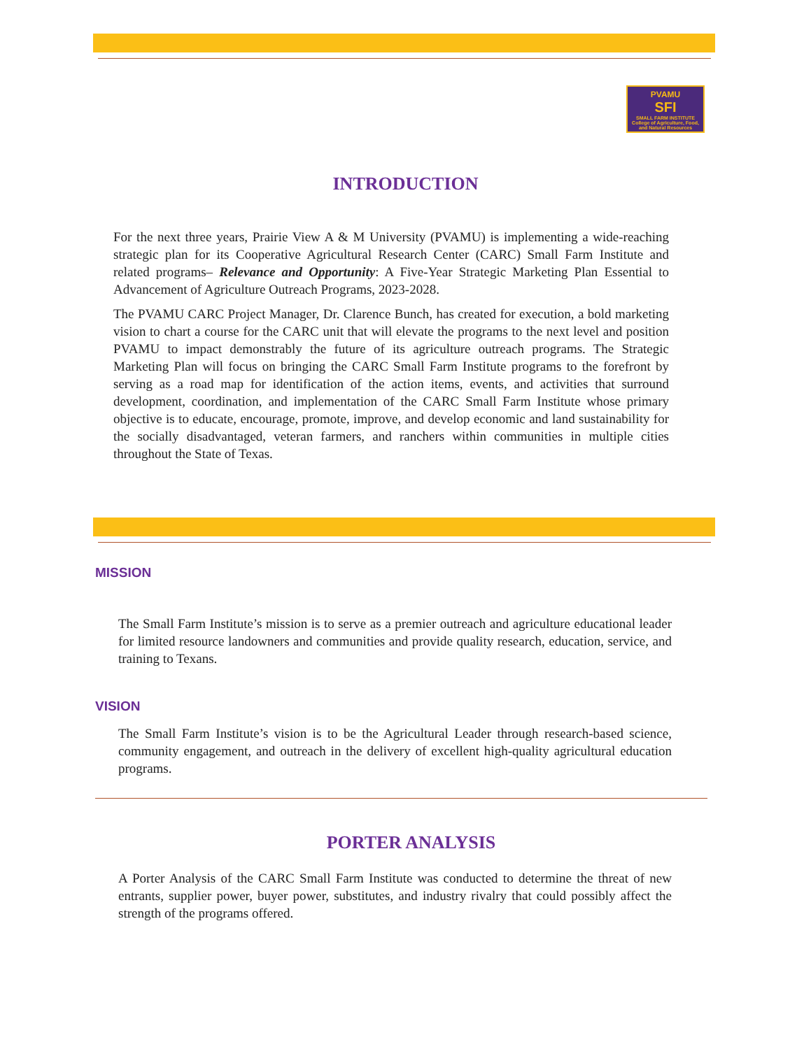PVAMU
SFI
SMALL FARM INSTITUTE
College of Agriculture, Food, and Natural Resources
INTRODUCTION
For the next three years, Prairie View A & M University (PVAMU) is implementing a wide-reaching strategic plan for its Cooperative Agricultural Research Center (CARC) Small Farm Institute and related programs– Relevance and Opportunity: A Five-Year Strategic Marketing Plan Essential to Advancement of Agriculture Outreach Programs, 2023-2028.
The PVAMU CARC Project Manager, Dr. Clarence Bunch, has created for execution, a bold marketing vision to chart a course for the CARC unit that will elevate the programs to the next level and position PVAMU to impact demonstrably the future of its agriculture outreach programs. The Strategic Marketing Plan will focus on bringing the CARC Small Farm Institute programs to the forefront by serving as a road map for identification of the action items, events, and activities that surround development, coordination, and implementation of the CARC Small Farm Institute whose primary objective is to educate, encourage, promote, improve, and develop economic and land sustainability for the socially disadvantaged, veteran farmers, and ranchers within communities in multiple cities throughout the State of Texas.
MISSION
The Small Farm Institute’s mission is to serve as a premier outreach and agriculture educational leader for limited resource landowners and communities and provide quality research, education, service, and training to Texans.
VISION
The Small Farm Institute’s vision is to be the Agricultural Leader through research-based science, community engagement, and outreach in the delivery of excellent high-quality agricultural education programs.
PORTER ANALYSIS
A Porter Analysis of the CARC Small Farm Institute was conducted to determine the threat of new entrants, supplier power, buyer power, substitutes, and industry rivalry that could possibly affect the strength of the programs offered.